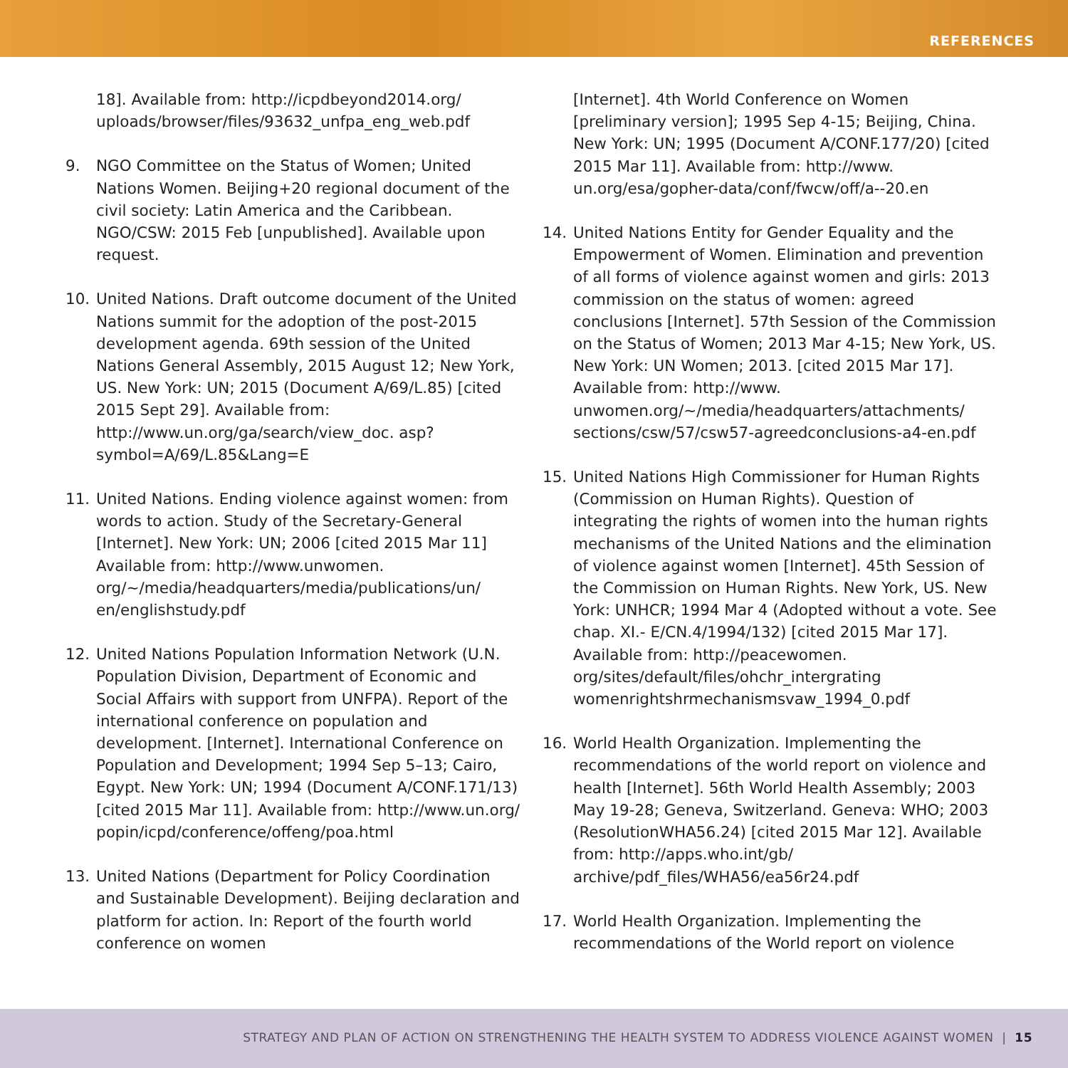REFERENCES
18]. Available from: http://icpdbeyond2014.org/ uploads/browser/files/93632_unfpa_eng_web.pdf
9. NGO Committee on the Status of Women; United Nations Women. Beijing+20 regional document of the civil society: Latin America and the Caribbean. NGO/CSW: 2015 Feb [unpublished]. Available upon request.
10. United Nations. Draft outcome document of the United Nations summit for the adoption of the post-2015 development agenda. 69th session of the United Nations General Assembly, 2015 August 12; New York, US. New York: UN; 2015 (Document A/69/L.85) [cited 2015 Sept 29]. Available from: http://www.un.org/ga/search/view_doc. asp?symbol=A/69/L.85&Lang=E
11. United Nations. Ending violence against women: from words to action. Study of the Secretary-General [Internet]. New York: UN; 2006 [cited 2015 Mar 11] Available from: http://www.unwomen. org/~/media/headquarters/media/publications/un/ en/englishstudy.pdf
12. United Nations Population Information Network (U.N. Population Division, Department of Economic and Social Affairs with support from UNFPA). Report of the international conference on population and development. [Internet]. International Conference on Population and Development; 1994 Sep 5–13; Cairo, Egypt. New York: UN; 1994 (Document A/CONF.171/13) [cited 2015 Mar 11]. Available from: http://www.un.org/ popin/icpd/conference/offeng/poa.html
13. United Nations (Department for Policy Coordination and Sustainable Development). Beijing declaration and platform for action. In: Report of the fourth world conference on women
[Internet]. 4th World Conference on Women [preliminary version]; 1995 Sep 4-15; Beijing, China. New York: UN; 1995 (Document A/CONF.177/20) [cited 2015 Mar 11]. Available from: http://www. un.org/esa/gopher-data/conf/fwcw/off/a--20.en
14. United Nations Entity for Gender Equality and the Empowerment of Women. Elimination and prevention of all forms of violence against women and girls: 2013 commission on the status of women: agreed conclusions [Internet]. 57th Session of the Commission on the Status of Women; 2013 Mar 4-15; New York, US. New York: UN Women; 2013. [cited 2015 Mar 17]. Available from: http://www. unwomen.org/~/media/headquarters/attachments/ sections/csw/57/csw57-agreedconclusions-a4-en.pdf
15. United Nations High Commissioner for Human Rights (Commission on Human Rights). Question of integrating the rights of women into the human rights mechanisms of the United Nations and the elimination of violence against women [Internet]. 45th Session of the Commission on Human Rights. New York, US. New York: UNHCR; 1994 Mar 4 (Adopted without a vote. See chap. XI.- E/CN.4/1994/132) [cited 2015 Mar 17]. Available from: http://peacewomen. org/sites/default/files/ohchr_intergrating womenrightshrmechanismsvaw_1994_0.pdf
16. World Health Organization. Implementing the recommendations of the world report on violence and health [Internet]. 56th World Health Assembly; 2003 May 19-28; Geneva, Switzerland. Geneva: WHO; 2003 (ResolutionWHA56.24) [cited 2015 Mar 12]. Available from: http://apps.who.int/gb/ archive/pdf_files/WHA56/ea56r24.pdf
17. World Health Organization. Implementing the recommendations of the World report on violence
STRATEGY AND PLAN OF ACTION ON STRENGTHENING THE HEALTH SYSTEM TO ADDRESS VIOLENCE AGAINST WOMEN | 15